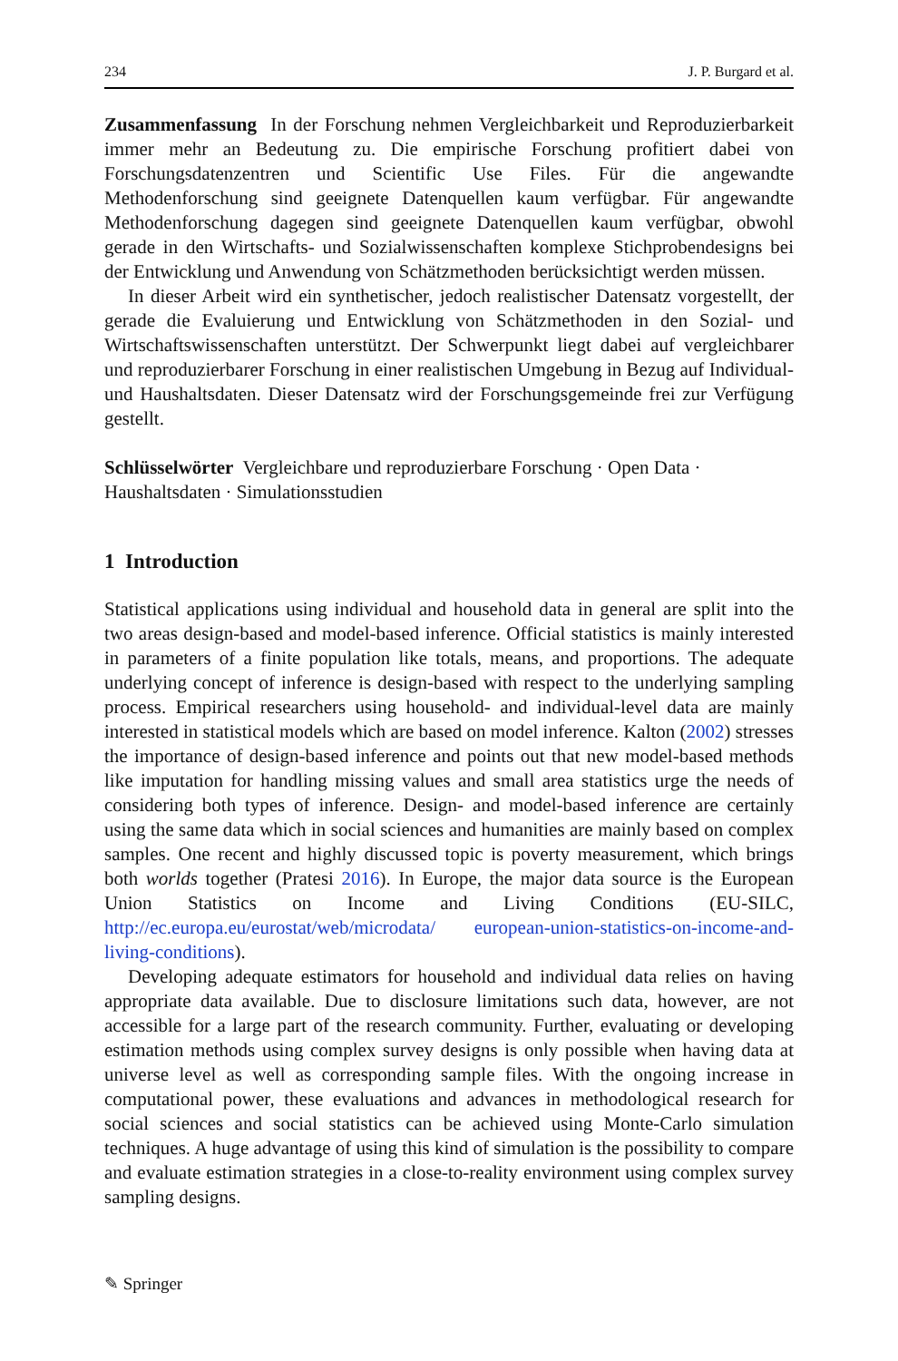234 J. P. Burgard et al.
Zusammenfassung In der Forschung nehmen Vergleichbarkeit und Reproduzierbarkeit immer mehr an Bedeutung zu. Die empirische Forschung profitiert dabei von Forschungsdatenzentren und Scientific Use Files. Für die angewandte Methodenforschung sind geeignete Datenquellen kaum verfügbar. Für angewandte Methodenforschung dagegen sind geeignete Datenquellen kaum verfügbar, obwohl gerade in den Wirtschafts- und Sozialwissenschaften komplexe Stichprobendesigns bei der Entwicklung und Anwendung von Schätzmethoden berücksichtigt werden müssen.
In dieser Arbeit wird ein synthetischer, jedoch realistischer Datensatz vorgestellt, der gerade die Evaluierung und Entwicklung von Schätzmethoden in den Sozial- und Wirtschaftswissenschaften unterstützt. Der Schwerpunkt liegt dabei auf vergleichbarer und reproduzierbarer Forschung in einer realistischen Umgebung in Bezug auf Individual- und Haushaltsdaten. Dieser Datensatz wird der Forschungsgemeinde frei zur Verfügung gestellt.
Schlüsselwörter Vergleichbare und reproduzierbare Forschung · Open Data · Haushaltsdaten · Simulationsstudien
1 Introduction
Statistical applications using individual and household data in general are split into the two areas design-based and model-based inference. Official statistics is mainly interested in parameters of a finite population like totals, means, and proportions. The adequate underlying concept of inference is design-based with respect to the underlying sampling process. Empirical researchers using household- and individual-level data are mainly interested in statistical models which are based on model inference. Kalton (2002) stresses the importance of design-based inference and points out that new model-based methods like imputation for handling missing values and small area statistics urge the needs of considering both types of inference. Design- and model-based inference are certainly using the same data which in social sciences and humanities are mainly based on complex samples. One recent and highly discussed topic is poverty measurement, which brings both worlds together (Pratesi 2016). In Europe, the major data source is the European Union Statistics on Income and Living Conditions (EU-SILC, http://ec.europa.eu/eurostat/web/microdata/ european-union-statistics-on-income-and-living-conditions).
Developing adequate estimators for household and individual data relies on having appropriate data available. Due to disclosure limitations such data, however, are not accessible for a large part of the research community. Further, evaluating or developing estimation methods using complex survey designs is only possible when having data at universe level as well as corresponding sample files. With the ongoing increase in computational power, these evaluations and advances in methodological research for social sciences and social statistics can be achieved using Monte-Carlo simulation techniques. A huge advantage of using this kind of simulation is the possibility to compare and evaluate estimation strategies in a close-to-reality environment using complex survey sampling designs.
✎ Springer